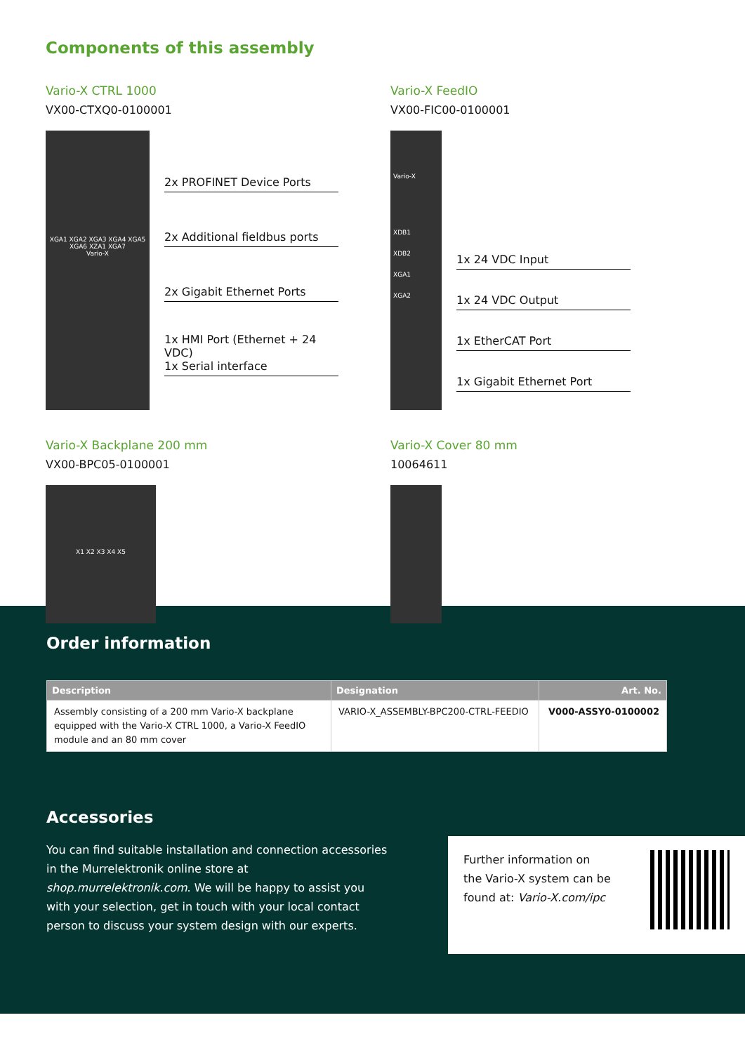Components of this assembly
Vario-X CTRL 1000
VX00-CTXQ0-0100001
XGA1 XGA2 XGA3 XGA4 XGA5 XGA6 XZA1 XGA7
Vario-X
2x PROFINET Device Ports
2x Additional fieldbus ports
2x Gigabit Ethernet Ports
1x HMI Port (Ethernet + 24 VDC)
1x Serial interface
Vario-X FeedIO
VX00-FIC00-0100001
Vario-X
XDB1
XDB2
XGA1
XGA2
1x 24 VDC Input
1x 24 VDC Output
1x EtherCAT Port
1x Gigabit Ethernet Port
Vario-X Backplane 200 mm
VX00-BPC05-0100001
X1 X2 X3 X4 X5
Vario-X Cover 80 mm
10064611
Order information
| Description | Designation | Art. No. |
| --- | --- | --- |
| Assembly consisting of a 200 mm Vario-X backplane equipped with the Vario-X CTRL 1000, a Vario-X FeedIO module and an 80 mm cover | VARIO-X_ASSEMBLY-BPC200-CTRL-FEEDIO | V000-ASSY0-0100002 |
Accessories
You can find suitable installation and connection accessories in the Murrelektronik online store at shop.murrelektronik.com. We will be happy to assist you with your selection, get in touch with your local contact person to discuss your system design with our experts.
Further information on
the Vario-X system can be
found at: Vario-X.com/ipc